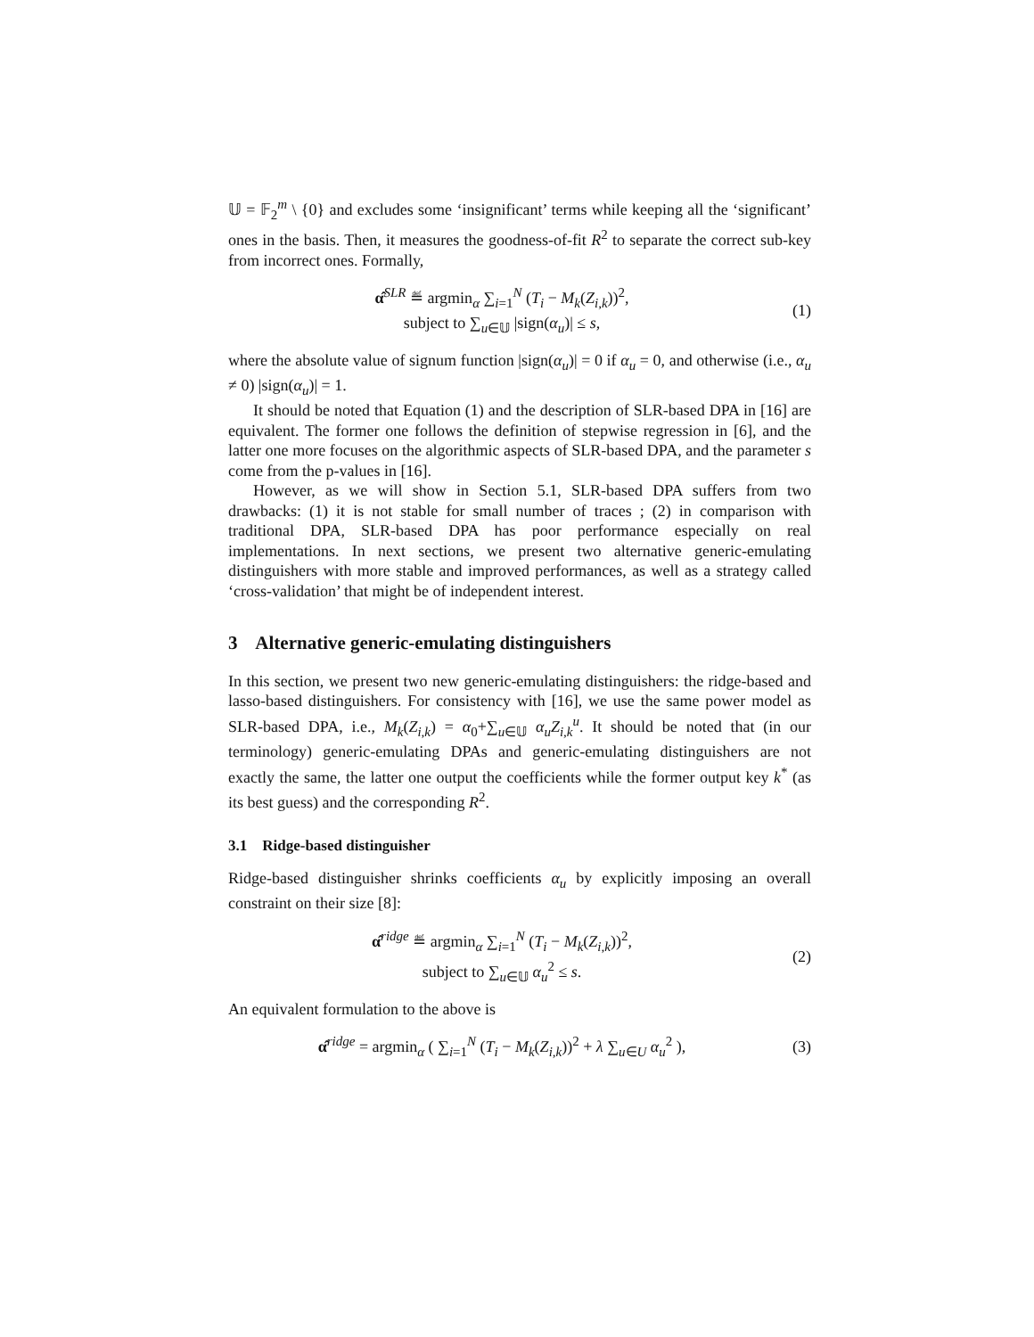𝕌 = 𝔽<sub>2</sub><sup>m</sup> \ {0} and excludes some ‘insignificant’ terms while keeping all the ‘significant’ ones in the basis. Then, it measures the goodness-of-fit R<sup>2</sup> to separate the correct sub-key from incorrect ones. Formally,
α̂<sup>SLR</sup> ≝ argmin<sub>α</sub> ∑<sub>i=1</sub><sup>N</sup> (T<sub>i</sub> − M<sub>k</sub>(Z<sub>i,k</sub>))<sup>2</sup>,
subject to ∑<sub>u∈𝕌</sub> |sign(α<sub>u</sub>)| ≤ s,
(1)
where the absolute value of signum function |sign(α<sub>u</sub>)| = 0 if α<sub>u</sub> = 0, and otherwise (i.e., α<sub>u</sub> ≠ 0) |sign(α<sub>u</sub>)| = 1.
It should be noted that Equation (1) and the description of SLR-based DPA in [16] are equivalent. The former one follows the definition of stepwise regression in [6], and the latter one more focuses on the algorithmic aspects of SLR-based DPA, and the parameter s come from the p-values in [16].
However, as we will show in Section 5.1, SLR-based DPA suffers from two drawbacks: (1) it is not stable for small number of traces ; (2) in comparison with traditional DPA, SLR-based DPA has poor performance especially on real implementations. In next sections, we present two alternative generic-emulating distinguishers with more stable and improved performances, as well as a strategy called ‘cross-validation’ that might be of independent interest.
3 Alternative generic-emulating distinguishers
In this section, we present two new generic-emulating distinguishers: the ridge-based and lasso-based distinguishers. For consistency with [16], we use the same power model as SLR-based DPA, i.e., M<sub>k</sub>(Z<sub>i,k</sub>) = α<sub>0</sub>+∑<sub>u∈𝕌</sub> α<sub>u</sub>Z<sub>i,k</sub><sup>u</sup>. It should be noted that (in our terminology) generic-emulating DPAs and generic-emulating distinguishers are not exactly the same, the latter one output the coefficients while the former output key k<sup>*</sup> (as its best guess) and the corresponding R<sup>2</sup>.
3.1 Ridge-based distinguisher
Ridge-based distinguisher shrinks coefficients α<sub>u</sub> by explicitly imposing an overall constraint on their size [8]:
α̂<sup>ridge</sup> ≝ argmin<sub>α</sub> ∑<sub>i=1</sub><sup>N</sup> (T<sub>i</sub> − M<sub>k</sub>(Z<sub>i,k</sub>))<sup>2</sup>,
subject to ∑<sub>u∈𝕌</sub> α<sub>u</sub><sup>2</sup> ≤ s.
(2)
An equivalent formulation to the above is
α̂<sup>ridge</sup> = argmin<sub>α</sub> ( ∑<sub>i=1</sub><sup>N</sup> (T<sub>i</sub> − M<sub>k</sub>(Z<sub>i,k</sub>))<sup>2</sup> + λ ∑<sub>u∈U</sub> α<sub>u</sub><sup>2</sup> ),
(3)